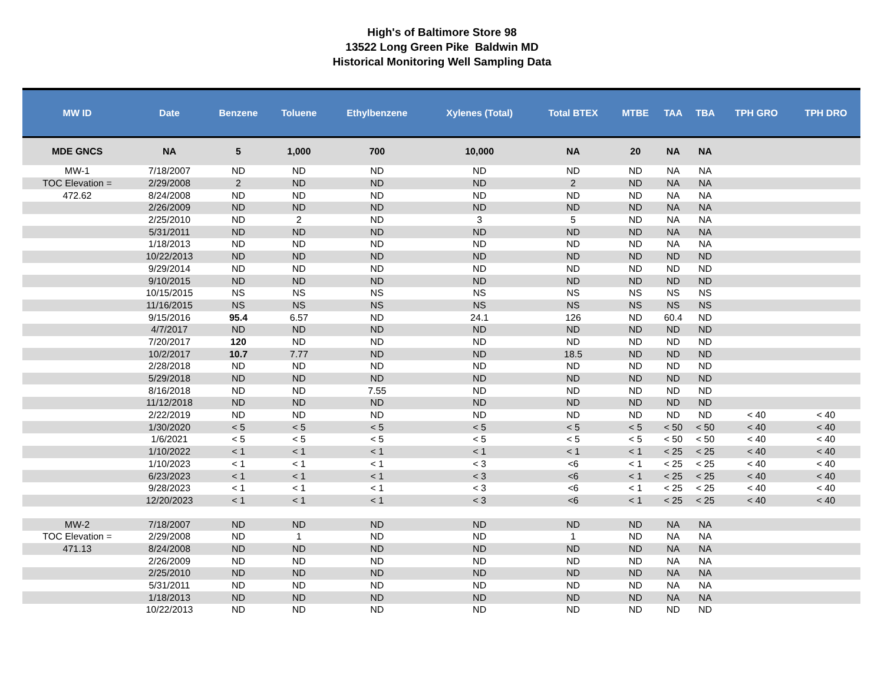High's of Baltimore Store 98
13522 Long Green Pike Baldwin MD
Historical Monitoring Well Sampling Data
| MW ID | Date | Benzene | Toluene | Ethylbenzene | Xylenes (Total) | Total BTEX | MTBE | TAA | TBA | TPH GRO | TPH DRO |
| --- | --- | --- | --- | --- | --- | --- | --- | --- | --- | --- | --- |
| MDE GNCS | NA | 5 | 1,000 | 700 | 10,000 | NA | 20 | NA | NA | | |
| MW-1 | 7/18/2007 | ND | ND | ND | ND | ND | ND | NA | NA | | |
| TOC Elevation = | 2/29/2008 | 2 | ND | ND | ND | 2 | ND | NA | NA | | |
| 472.62 | 8/24/2008 | ND | ND | ND | ND | ND | ND | NA | NA | | |
| | 2/26/2009 | ND | ND | ND | ND | ND | ND | NA | NA | | |
| | 2/25/2010 | ND | 2 | ND | 3 | 5 | ND | NA | NA | | |
| | 5/31/2011 | ND | ND | ND | ND | ND | ND | NA | NA | | |
| | 1/18/2013 | ND | ND | ND | ND | ND | ND | NA | NA | | |
| | 10/22/2013 | ND | ND | ND | ND | ND | ND | ND | ND | | |
| | 9/29/2014 | ND | ND | ND | ND | ND | ND | ND | ND | | |
| | 9/10/2015 | ND | ND | ND | ND | ND | ND | ND | ND | | |
| | 10/15/2015 | NS | NS | NS | NS | NS | NS | NS | NS | | |
| | 11/16/2015 | NS | NS | NS | NS | NS | NS | NS | NS | | |
| | 9/15/2016 | 95.4 | 6.57 | ND | 24.1 | 126 | ND | 60.4 | ND | | |
| | 4/7/2017 | ND | ND | ND | ND | ND | ND | ND | ND | | |
| | 7/20/2017 | 120 | ND | ND | ND | ND | ND | ND | ND | | |
| | 10/2/2017 | 10.7 | 7.77 | ND | ND | 18.5 | ND | ND | ND | | |
| | 2/28/2018 | ND | ND | ND | ND | ND | ND | ND | ND | | |
| | 5/29/2018 | ND | ND | ND | ND | ND | ND | ND | ND | | |
| | 8/16/2018 | ND | ND | 7.55 | ND | ND | ND | ND | ND | | |
| | 11/12/2018 | ND | ND | ND | ND | ND | ND | ND | ND | | |
| | 2/22/2019 | ND | ND | ND | ND | ND | ND | ND | ND | < 40 | < 40 |
| | 1/30/2020 | < 5 | < 5 | < 5 | < 5 | < 5 | < 5 | < 50 | < 50 | < 40 | < 40 |
| | 1/6/2021 | < 5 | < 5 | < 5 | < 5 | < 5 | < 5 | < 50 | < 50 | < 40 | < 40 |
| | 1/10/2022 | < 1 | < 1 | < 1 | < 1 | < 1 | < 1 | < 25 | < 25 | < 40 | < 40 |
| | 1/10/2023 | < 1 | < 1 | < 1 | < 3 | <6 | < 1 | < 25 | < 25 | < 40 | < 40 |
| | 6/23/2023 | < 1 | < 1 | < 1 | < 3 | <6 | < 1 | < 25 | < 25 | < 40 | < 40 |
| | 9/28/2023 | < 1 | < 1 | < 1 | < 3 | <6 | < 1 | < 25 | < 25 | < 40 | < 40 |
| | 12/20/2023 | < 1 | < 1 | < 1 | < 3 | <6 | < 1 | < 25 | < 25 | < 40 | < 40 |
| MW-2 | 7/18/2007 | ND | ND | ND | ND | ND | ND | NA | NA | | |
| TOC Elevation = | 2/29/2008 | ND | 1 | ND | ND | 1 | ND | NA | NA | | |
| 471.13 | 8/24/2008 | ND | ND | ND | ND | ND | ND | NA | NA | | |
| | 2/26/2009 | ND | ND | ND | ND | ND | ND | NA | NA | | |
| | 2/25/2010 | ND | ND | ND | ND | ND | ND | NA | NA | | |
| | 5/31/2011 | ND | ND | ND | ND | ND | ND | NA | NA | | |
| | 1/18/2013 | ND | ND | ND | ND | ND | ND | NA | NA | | |
| | 10/22/2013 | ND | ND | ND | ND | ND | ND | ND | ND | | |